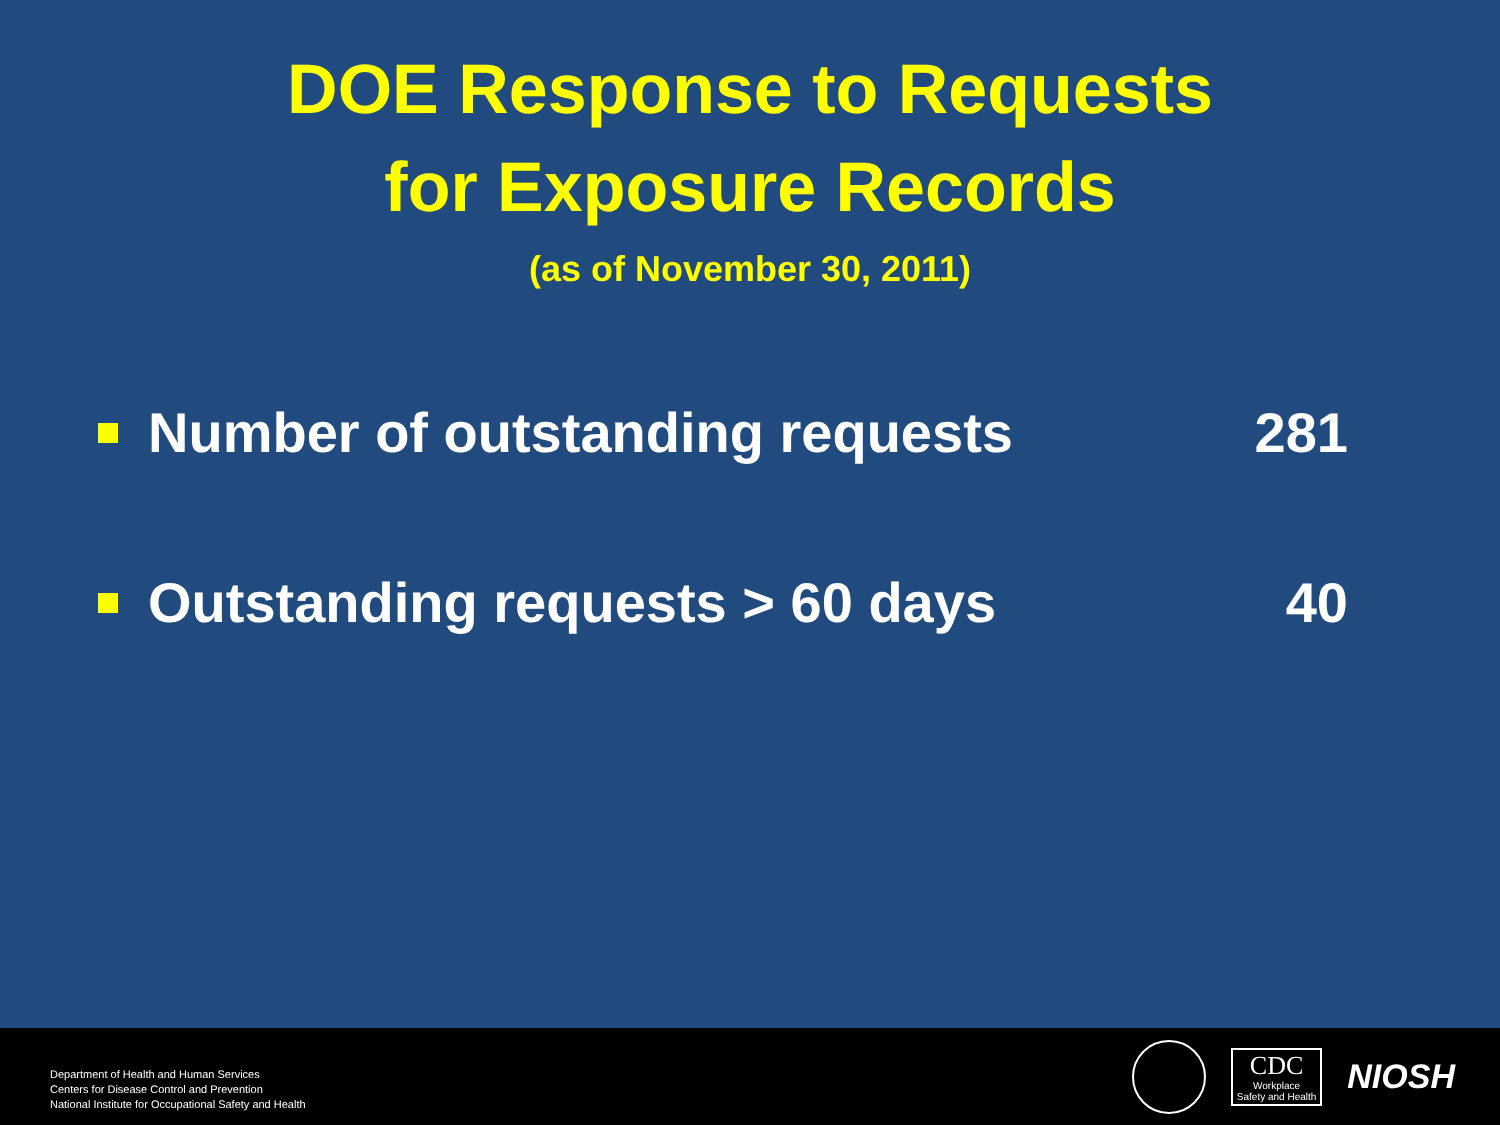DOE Response to Requests
for Exposure Records
(as of November 30, 2011)
Number of outstanding requests 281
Outstanding requests > 60 days 40
Department of Health and Human Services
Centers for Disease Control and Prevention
National Institute for Occupational Safety and Health
CDC
Workplace
Safety and Health
NIOSH